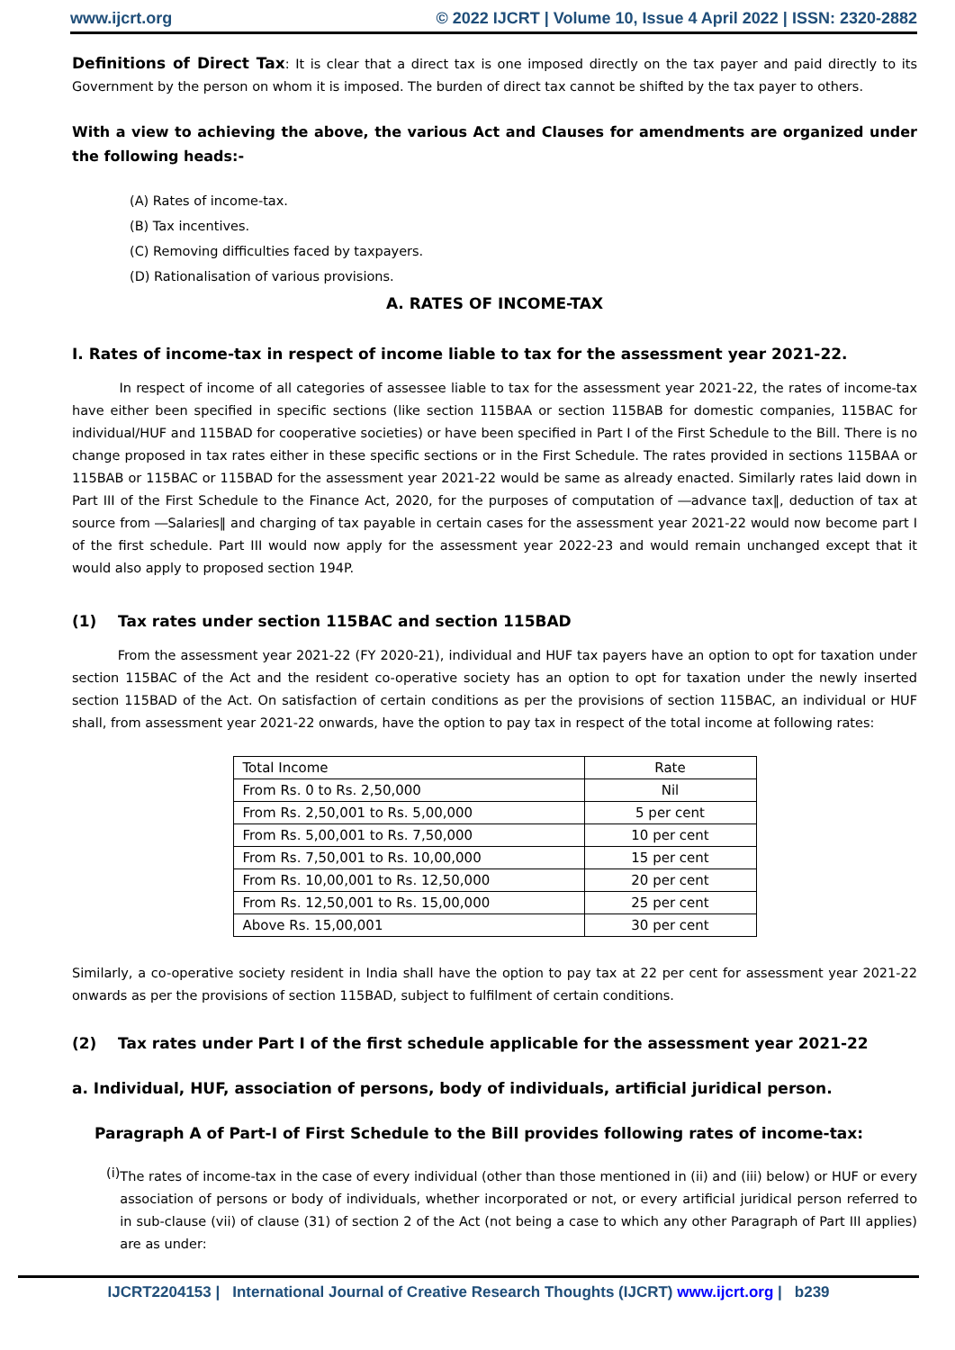www.ijcrt.org © 2022 IJCRT | Volume 10, Issue 4 April 2022 | ISSN: 2320-2882
Definitions of Direct Tax: It is clear that a direct tax is one imposed directly on the tax payer and paid directly to its Government by the person on whom it is imposed. The burden of direct tax cannot be shifted by the tax payer to others.
With a view to achieving the above, the various Act and Clauses for amendments are organized under the following heads:-
(A) Rates of income-tax.
(B) Tax incentives.
(C) Removing difficulties faced by taxpayers.
(D) Rationalisation of various provisions.
A. RATES OF INCOME-TAX
I. Rates of income-tax in respect of income liable to tax for the assessment year 2021-22.
In respect of income of all categories of assessee liable to tax for the assessment year 2021-22, the rates of income-tax have either been specified in specific sections (like section 115BAA or section 115BAB for domestic companies, 115BAC for individual/HUF and 115BAD for cooperative societies) or have been specified in Part I of the First Schedule to the Bill. There is no change proposed in tax rates either in these specific sections or in the First Schedule. The rates provided in sections 115BAA or 115BAB or 115BAC or 115BAD for the assessment year 2021-22 would be same as already enacted. Similarly rates laid down in Part III of the First Schedule to the Finance Act, 2020, for the purposes of computation of ―advance tax‖, deduction of tax at source from ―Salaries‖ and charging of tax payable in certain cases for the assessment year 2021-22 would now become part I of the first schedule. Part III would now apply for the assessment year 2022-23 and would remain unchanged except that it would also apply to proposed section 194P.
(1) Tax rates under section 115BAC and section 115BAD
From the assessment year 2021-22 (FY 2020-21), individual and HUF tax payers have an option to opt for taxation under section 115BAC of the Act and the resident co-operative society has an option to opt for taxation under the newly inserted section 115BAD of the Act. On satisfaction of certain conditions as per the provisions of section 115BAC, an individual or HUF shall, from assessment year 2021-22 onwards, have the option to pay tax in respect of the total income at following rates:
| Total Income | Rate |
| From Rs. 0 to Rs. 2,50,000 | Nil |
| From Rs. 2,50,001 to Rs. 5,00,000 | 5 per cent |
| From Rs. 5,00,001 to Rs. 7,50,000 | 10 per cent |
| From Rs. 7,50,001 to Rs. 10,00,000 | 15 per cent |
| From Rs. 10,00,001 to Rs. 12,50,000 | 20 per cent |
| From Rs. 12,50,001 to Rs. 15,00,000 | 25 per cent |
| Above Rs. 15,00,001 | 30 per cent |
Similarly, a co-operative society resident in India shall have the option to pay tax at 22 per cent for assessment year 2021-22 onwards as per the provisions of section 115BAD, subject to fulfilment of certain conditions.
(2) Tax rates under Part I of the first schedule applicable for the assessment year 2021-22
a. Individual, HUF, association of persons, body of individuals, artificial juridical person.
Paragraph A of Part-I of First Schedule to the Bill provides following rates of income-tax:
(i)
The rates of income-tax in the case of every individual (other than those mentioned in (ii) and (iii) below) or HUF or every association of persons or body of individuals, whether incorporated or not, or every artificial juridical person referred to in sub-clause (vii) of clause (31) of section 2 of the Act (not being a case to which any other Paragraph of Part III applies) are as under:
IJCRT2204153 | International Journal of Creative Research Thoughts (IJCRT) www.ijcrt.org | b239